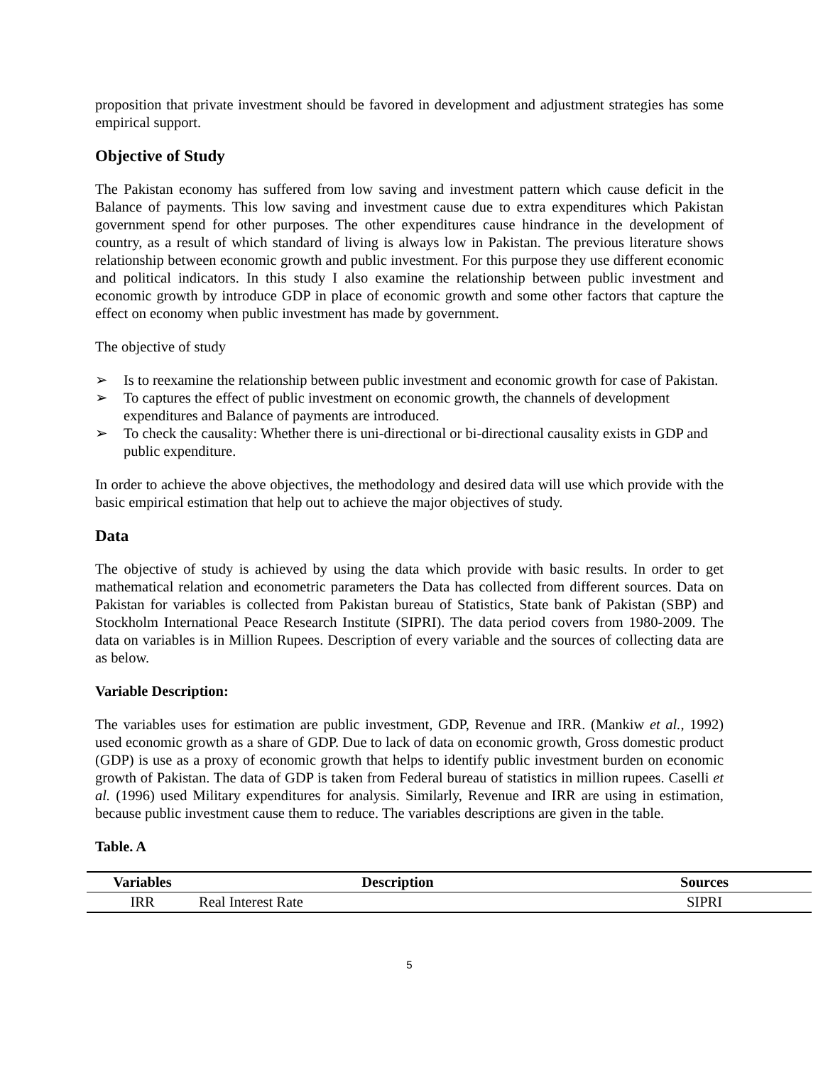proposition that private investment should be favored in development and adjustment strategies has some empirical support.
Objective of Study
The Pakistan economy has suffered from low saving and investment pattern which cause deficit in the Balance of payments. This low saving and investment cause due to extra expenditures which Pakistan government spend for other purposes. The other expenditures cause hindrance in the development of country, as a result of which standard of living is always low in Pakistan. The previous literature shows relationship between economic growth and public investment. For this purpose they use different economic and political indicators. In this study I also examine the relationship between public investment and economic growth by introduce GDP in place of economic growth and some other factors that capture the effect on economy when public investment has made by government.
The objective of study
➢ Is to reexamine the relationship between public investment and economic growth for case of Pakistan.
➢ To captures the effect of public investment on economic growth, the channels of development expenditures and Balance of payments are introduced.
➢ To check the causality: Whether there is uni-directional or bi-directional causality exists in GDP and public expenditure.
In order to achieve the above objectives, the methodology and desired data will use which provide with the basic empirical estimation that help out to achieve the major objectives of study.
Data
The objective of study is achieved by using the data which provide with basic results. In order to get mathematical relation and econometric parameters the Data has collected from different sources. Data on Pakistan for variables is collected from Pakistan bureau of Statistics, State bank of Pakistan (SBP) and Stockholm International Peace Research Institute (SIPRI). The data period covers from 1980-2009. The data on variables is in Million Rupees. Description of every variable and the sources of collecting data are as below.
Variable Description:
The variables uses for estimation are public investment, GDP, Revenue and IRR. (Mankiw et al., 1992) used economic growth as a share of GDP. Due to lack of data on economic growth, Gross domestic product (GDP) is use as a proxy of economic growth that helps to identify public investment burden on economic growth of Pakistan. The data of GDP is taken from Federal bureau of statistics in million rupees. Caselli et al. (1996) used Military expenditures for analysis. Similarly, Revenue and IRR are using in estimation, because public investment cause them to reduce. The variables descriptions are given in the table.
Table. A
| Variables | Description | Sources |
| --- | --- | --- |
| IRR | Real Interest Rate | SIPRI |
5